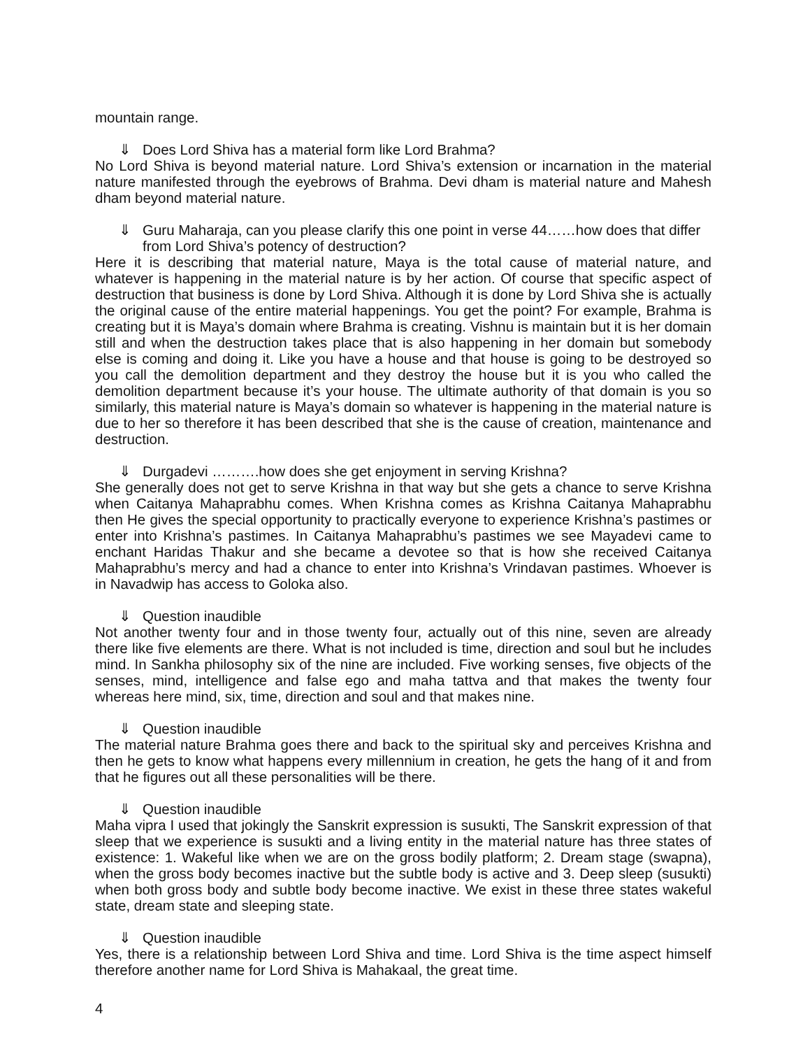mountain range.
⇓ Does Lord Shiva has a material form like Lord Brahma?
No Lord Shiva is beyond material nature. Lord Shiva’s extension or incarnation in the material nature manifested through the eyebrows of Brahma. Devi dham is material nature and Mahesh dham beyond material nature.
⇓ Guru Maharaja, can you please clarify this one point in verse 44……how does that differ from Lord Shiva’s potency of destruction?
Here it is describing that material nature, Maya is the total cause of material nature, and whatever is happening in the material nature is by her action. Of course that specific aspect of destruction that business is done by Lord Shiva. Although it is done by Lord Shiva she is actually the original cause of the entire material happenings. You get the point? For example, Brahma is creating but it is Maya’s domain where Brahma is creating. Vishnu is maintain but it is her domain still and when the destruction takes place that is also happening in her domain but somebody else is coming and doing it. Like you have a house and that house is going to be destroyed so you call the demolition department and they destroy the house but it is you who called the demolition department because it’s your house. The ultimate authority of that domain is you so similarly, this material nature is Maya’s domain so whatever is happening in the material nature is due to her so therefore it has been described that she is the cause of creation, maintenance and destruction.
⇓ Durgadevi ……….how does she get enjoyment in serving Krishna?
She generally does not get to serve Krishna in that way but she gets a chance to serve Krishna when Caitanya Mahaprabhu comes. When Krishna comes as Krishna Caitanya Mahaprabhu then He gives the special opportunity to practically everyone to experience Krishna’s pastimes or enter into Krishna’s pastimes. In Caitanya Mahaprabhu’s pastimes we see Mayadevi came to enchant Haridas Thakur and she became a devotee so that is how she received Caitanya Mahaprabhu’s mercy and had a chance to enter into Krishna’s Vrindavan pastimes. Whoever is in Navadwip has access to Goloka also.
⇓ Question inaudible
Not another twenty four and in those twenty four, actually out of this nine, seven are already there like five elements are there. What is not included is time, direction and soul but he includes mind. In Sankha philosophy six of the nine are included. Five working senses, five objects of the senses, mind, intelligence and false ego and maha tattva and that makes the twenty four whereas here mind, six, time, direction and soul and that makes nine.
⇓ Question inaudible
The material nature Brahma goes there and back to the spiritual sky and perceives Krishna and then he gets to know what happens every millennium in creation, he gets the hang of it and from that he figures out all these personalities will be there.
⇓ Question inaudible
Maha vipra I used that jokingly the Sanskrit expression is susukti, The Sanskrit expression of that sleep that we experience is susukti and a living entity in the material nature has three states of existence: 1. Wakeful like when we are on the gross bodily platform; 2. Dream stage (swapna), when the gross body becomes inactive but the subtle body is active and 3. Deep sleep (susukti) when both gross body and subtle body become inactive. We exist in these three states wakeful state, dream state and sleeping state.
⇓ Question inaudible
Yes, there is a relationship between Lord Shiva and time. Lord Shiva is the time aspect himself therefore another name for Lord Shiva is Mahakaal, the great time.
4